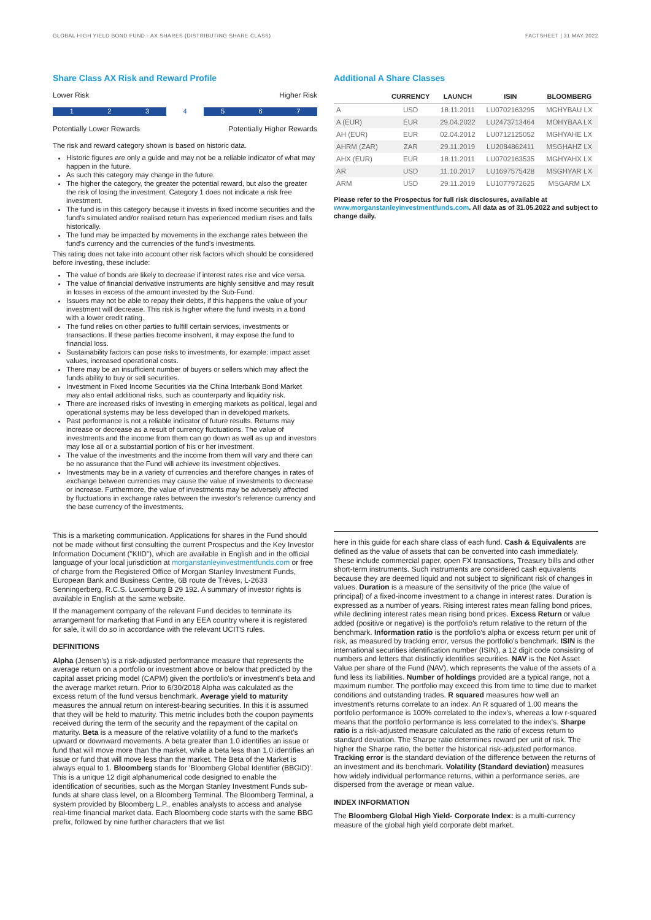GLOBAL HIGH YIELD BOND FUND - AX SHARES (DISTRIBUTING SHARE CLASS) FACTSHEET | 31 MAY 2022
Share Class AX Risk and Reward Profile
Lower Risk Higher Risk
1 2 3 4 5 6 7
Potentially Lower Rewards Potentially Higher Rewards
The risk and reward category shown is based on historic data.
Historic figures are only a guide and may not be a reliable indicator of what may happen in the future.
As such this category may change in the future.
The higher the category, the greater the potential reward, but also the greater the risk of losing the investment. Category 1 does not indicate a risk free investment.
The fund is in this category because it invests in fixed income securities and the fund's simulated and/or realised return has experienced medium rises and falls historically.
The fund may be impacted by movements in the exchange rates between the fund's currency and the currencies of the fund's investments.
This rating does not take into account other risk factors which should be considered before investing, these include:
The value of bonds are likely to decrease if interest rates rise and vice versa.
The value of financial derivative instruments are highly sensitive and may result in losses in excess of the amount invested by the Sub-Fund.
Issuers may not be able to repay their debts, if this happens the value of your investment will decrease. This risk is higher where the fund invests in a bond with a lower credit rating.
The fund relies on other parties to fulfill certain services, investments or transactions. If these parties become insolvent, it may expose the fund to financial loss.
Sustainability factors can pose risks to investments, for example: impact asset values, increased operational costs.
There may be an insufficient number of buyers or sellers which may affect the funds ability to buy or sell securities.
Investment in Fixed Income Securities via the China Interbank Bond Market may also entail additional risks, such as counterparty and liquidity risk.
There are increased risks of investing in emerging markets as political, legal and operational systems may be less developed than in developed markets.
Past performance is not a reliable indicator of future results. Returns may increase or decrease as a result of currency fluctuations. The value of investments and the income from them can go down as well as up and investors may lose all or a substantial portion of his or her investment.
The value of the investments and the income from them will vary and there can be no assurance that the Fund will achieve its investment objectives.
Investments may be in a variety of currencies and therefore changes in rates of exchange between currencies may cause the value of investments to decrease or increase. Furthermore, the value of investments may be adversely affected by fluctuations in exchange rates between the investor's reference currency and the base currency of the investments.
Additional A Share Classes
| | CURRENCY | LAUNCH | ISIN | BLOOMBERG |
| --- | --- | --- | --- | --- |
| A | USD | 18.11.2011 | LU0702163295 | MGHYBAU LX |
| A (EUR) | EUR | 29.04.2022 | LU2473713464 | MOHYBAA LX |
| AH (EUR) | EUR | 02.04.2012 | LU0712125052 | MGHYAHE LX |
| AHRM (ZAR) | ZAR | 29.11.2019 | LU2084862411 | MSGHAHZ LX |
| AHX (EUR) | EUR | 18.11.2011 | LU0702163535 | MGHYAHX LX |
| AR | USD | 11.10.2017 | LU1697575428 | MSGHYAR LX |
| ARM | USD | 29.11.2019 | LU1077972625 | MSGARM LX |
Please refer to the Prospectus for full risk disclosures, available at www.morganstanleyinvestmentfunds.com. All data as of 31.05.2022 and subject to change daily.
This is a marketing communication. Applications for shares in the Fund should not be made without first consulting the current Prospectus and the Key Investor Information Document ("KIID"), which are available in English and in the official language of your local jurisdiction at morganstanleyinvestmentfunds.com or free of charge from the Registered Office of Morgan Stanley Investment Funds, European Bank and Business Centre, 6B route de Trèves, L-2633 Senningerberg, R.C.S. Luxemburg B 29 192. A summary of investor rights is available in English at the same website.
If the management company of the relevant Fund decides to terminate its arrangement for marketing that Fund in any EEA country where it is registered for sale, it will do so in accordance with the relevant UCITS rules.
DEFINITIONS
Alpha (Jensen's) is a risk-adjusted performance measure that represents the average return on a portfolio or investment above or below that predicted by the capital asset pricing model (CAPM) given the portfolio's or investment's beta and the average market return. Prior to 6/30/2018 Alpha was calculated as the excess return of the fund versus benchmark. Average yield to maturity measures the annual return on interest-bearing securities. In this it is assumed that they will be held to maturity. This metric includes both the coupon payments received during the term of the security and the repayment of the capital on maturity. Beta is a measure of the relative volatility of a fund to the market's upward or downward movements. A beta greater than 1.0 identifies an issue or fund that will move more than the market, while a beta less than 1.0 identifies an issue or fund that will move less than the market. The Beta of the Market is always equal to 1. Bloomberg stands for 'Bloomberg Global Identifier (BBGID)'. This is a unique 12 digit alphanumerical code designed to enable the identification of securities, such as the Morgan Stanley Investment Funds sub-funds at share class level, on a Bloomberg Terminal. The Bloomberg Terminal, a system provided by Bloomberg L.P., enables analysts to access and analyse real-time financial market data. Each Bloomberg code starts with the same BBG prefix, followed by nine further characters that we list
here in this guide for each share class of each fund. Cash & Equivalents are defined as the value of assets that can be converted into cash immediately. These include commercial paper, open FX transactions, Treasury bills and other short-term instruments. Such instruments are considered cash equivalents because they are deemed liquid and not subject to significant risk of changes in values. Duration is a measure of the sensitivity of the price (the value of principal) of a fixed-income investment to a change in interest rates. Duration is expressed as a number of years. Rising interest rates mean falling bond prices, while declining interest rates mean rising bond prices. Excess Return or value added (positive or negative) is the portfolio's return relative to the return of the benchmark. Information ratio is the portfolio's alpha or excess return per unit of risk, as measured by tracking error, versus the portfolio's benchmark. ISIN is the international securities identification number (ISIN), a 12 digit code consisting of numbers and letters that distinctly identifies securities. NAV is the Net Asset Value per share of the Fund (NAV), which represents the value of the assets of a fund less its liabilities. Number of holdings provided are a typical range, not a maximum number. The portfolio may exceed this from time to time due to market conditions and outstanding trades. R squared measures how well an investment's returns correlate to an index. An R squared of 1.00 means the portfolio performance is 100% correlated to the index's, whereas a low r-squared means that the portfolio performance is less correlated to the index's. Sharpe ratio is a risk-adjusted measure calculated as the ratio of excess return to standard deviation. The Sharpe ratio determines reward per unit of risk. The higher the Sharpe ratio, the better the historical risk-adjusted performance. Tracking error is the standard deviation of the difference between the returns of an investment and its benchmark. Volatility (Standard deviation) measures how widely individual performance returns, within a performance series, are dispersed from the average or mean value.
INDEX INFORMATION
The Bloomberg Global High Yield- Corporate Index: is a multi-currency measure of the global high yield corporate debt market.